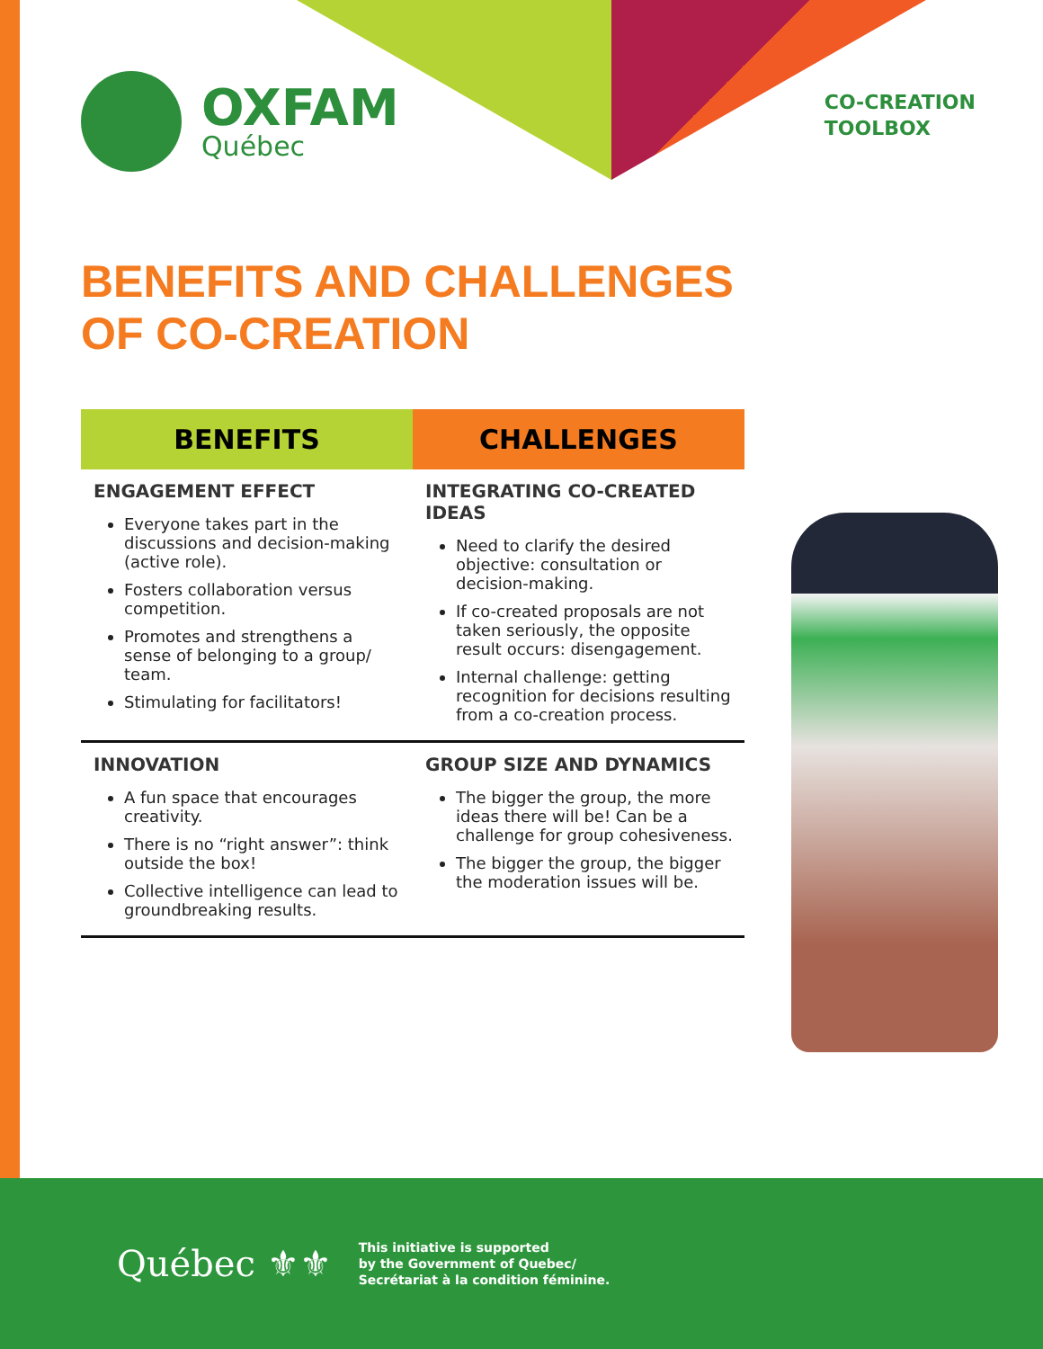OXFAM
Québec
CO-CREATION
TOOLBOX
BENEFITS AND CHALLENGES
OF CO-CREATION
| BENEFITS | CHALLENGES |
| --- | --- |
| ENGAGEMENT EFFECT Everyone takes part in the discussions and decision-making (active role). Fosters collaboration versus competition. Promotes and strengthens a sense of belonging to a group/ team. Stimulating for facilitators! | INTEGRATING CO-CREATED IDEAS Need to clarify the desired objective: consultation or decision-making. If co-created proposals are not taken seriously, the opposite result occurs: disengagement. Internal challenge: getting recognition for decisions resulting from a co-creation process. |
| INNOVATION A fun space that encourages creativity. There is no “right answer”: think outside the box! Collective intelligence can lead to groundbreaking results. | GROUP SIZE AND DYNAMICS The bigger the group, the more ideas there will be! Can be a challenge for group cohesiveness. The bigger the group, the bigger the moderation issues will be. |
Québec ⚜⚜
This initiative is supported
by the Government of Quebec/
Secrétariat à la condition féminine.